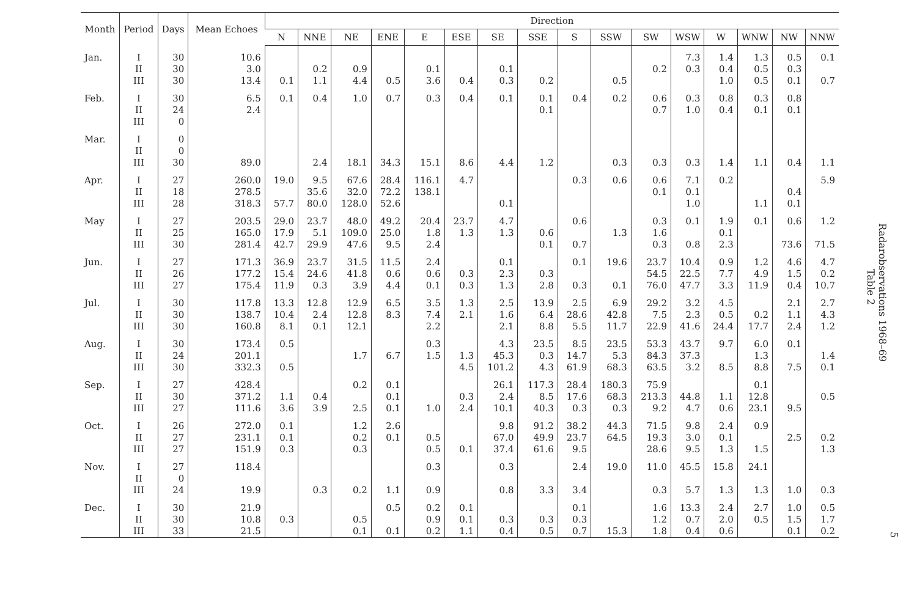| Month | Period | Days | Mean Echoes | Direction | | | | | | | | | | | | | | | |
| --- | --- | --- | --- | --- | --- | --- | --- | --- | --- | --- | --- | --- | --- | --- | --- | --- | --- | --- | --- |
| | | | | N | NNE | NE | ENE | E | ESE | SE | SSE | S | SSW | SW | WSW | W | WNW | NW | NNW |
| Jan. | I | 30 | 10.6 | | | | | | | | | | | | 7.3 | 1.4 | 1.3 | 0.5 | 0.1 |
| | II | 30 | 3.0 | | 0.2 | 0.9 | | 0.1 | | 0.1 | | | | 0.2 | 0.3 | 0.4 | 0.5 | 0.3 | |
| | III | 30 | 13.4 | 0.1 | 1.1 | 4.4 | 0.5 | 3.6 | 0.4 | 0.3 | 0.2 | | 0.5 | | | 1.0 | 0.5 | 0.1 | 0.7 |
| Feb. | I | 30 | 6.5 | 0.1 | 0.4 | 1.0 | 0.7 | 0.3 | 0.4 | 0.1 | 0.1 | 0.4 | 0.2 | 0.6 | 0.3 | 0.8 | 0.3 | 0.8 | |
| | II | 24 | 2.4 | | | | | | | | 0.1 | | | 0.7 | 1.0 | 0.4 | 0.1 | 0.1 | |
| | III | 0 | | | | | | | | | | | | | | | | | |
| Mar. | I | 0 | | | | | | | | | | | | | | | | | |
| | II | 0 | | | | | | | | | | | | | | | | | |
| | III | 30 | 89.0 | | 2.4 | 18.1 | 34.3 | 15.1 | 8.6 | 4.4 | 1.2 | | 0.3 | 0.3 | 0.3 | 1.4 | 1.1 | 0.4 | 1.1 |
| Apr. | I | 27 | 260.0 | 19.0 | 9.5 | 67.6 | 28.4 | 116.1 | 4.7 | | | 0.3 | 0.6 | 0.6 | 7.1 | 0.2 | | | 5.9 |
| | II | 18 | 278.5 | | 35.6 | 32.0 | 72.2 | 138.1 | | | | | | 0.1 | 0.1 | | | 0.4 | |
| | III | 28 | 318.3 | 57.7 | 80.0 | 128.0 | 52.6 | | | 0.1 | | | | | 1.0 | | 1.1 | 0.1 | |
| May | I | 27 | 203.5 | 29.0 | 23.7 | 48.0 | 49.2 | 20.4 | 23.7 | 4.7 | | 0.6 | | 0.3 | 0.1 | 1.9 | 0.1 | 0.6 | 1.2 |
| | II | 25 | 165.0 | 17.9 | 5.1 | 109.0 | 25.0 | 1.8 | 1.3 | 1.3 | 0.6 | | 1.3 | 1.6 | | 0.1 | | | |
| | III | 30 | 281.4 | 42.7 | 29.9 | 47.6 | 9.5 | 2.4 | | | 0.1 | 0.7 | | 0.3 | 0.8 | 2.3 | | 73.6 | 71.5 |
| Jun. | I | 27 | 171.3 | 36.9 | 23.7 | 31.5 | 11.5 | 2.4 | | 0.1 | | 0.1 | 19.6 | 23.7 | 10.4 | 0.9 | 1.2 | 4.6 | 4.7 |
| | II | 26 | 177.2 | 15.4 | 24.6 | 41.8 | 0.6 | 0.6 | 0.3 | 2.3 | 0.3 | | | 54.5 | 22.5 | 7.7 | 4.9 | 1.5 | 0.2 |
| | III | 27 | 175.4 | 11.9 | 0.3 | 3.9 | 4.4 | 0.1 | 0.3 | 1.3 | 2.8 | 0.3 | 0.1 | 76.0 | 47.7 | 3.3 | 11.9 | 0.4 | 10.7 |
| Jul. | I | 30 | 117.8 | 13.3 | 12.8 | 12.9 | 6.5 | 3.5 | 1.3 | 2.5 | 13.9 | 2.5 | 6.9 | 29.2 | 3.2 | 4.5 | | 2.1 | 2.7 |
| | II | 30 | 138.7 | 10.4 | 2.4 | 12.8 | 8.3 | 7.4 | 2.1 | 1.6 | 6.4 | 28.6 | 42.8 | 7.5 | 2.3 | 0.5 | 0.2 | 1.1 | 4.3 |
| | III | 30 | 160.8 | 8.1 | 0.1 | 12.1 | | 2.2 | | 2.1 | 8.8 | 5.5 | 11.7 | 22.9 | 41.6 | 24.4 | 17.7 | 2.4 | 1.2 |
| Aug. | I | 30 | 173.4 | 0.5 | | | | 0.3 | | 4.3 | 23.5 | 8.5 | 23.5 | 53.3 | 43.7 | 9.7 | 6.0 | 0.1 | |
| | II | 24 | 201.1 | | | 1.7 | 6.7 | 1.5 | 1.3 | 45.3 | 0.3 | 14.7 | 5.3 | 84.3 | 37.3 | | 1.3 | | 1.4 |
| | III | 30 | 332.3 | 0.5 | | | | | 4.5 | 101.2 | 4.3 | 61.9 | 68.3 | 63.5 | 3.2 | 8.5 | 8.8 | 7.5 | 0.1 |
| Sep. | I | 27 | 428.4 | | | 0.2 | 0.1 | | | 26.1 | 117.3 | 28.4 | 180.3 | 75.9 | | | 0.1 | | |
| | II | 30 | 371.2 | 1.1 | 0.4 | | 0.1 | | 0.3 | 2.4 | 8.5 | 17.6 | 68.3 | 213.3 | 44.8 | 1.1 | 12.8 | | 0.5 |
| | III | 27 | 111.6 | 3.6 | 3.9 | 2.5 | 0.1 | 1.0 | 2.4 | 10.1 | 40.3 | 0.3 | 0.3 | 9.2 | 4.7 | 0.6 | 23.1 | 9.5 | |
| Oct. | I | 26 | 272.0 | 0.1 | | 1.2 | 2.6 | | | 9.8 | 91.2 | 38.2 | 44.3 | 71.5 | 9.8 | 2.4 | 0.9 | | |
| | II | 27 | 231.1 | 0.1 | | 0.2 | 0.1 | 0.5 | | 67.0 | 49.9 | 23.7 | 64.5 | 19.3 | 3.0 | 0.1 | | 2.5 | 0.2 |
| | III | 27 | 151.9 | 0.3 | | 0.3 | | 0.5 | 0.1 | 37.4 | 61.6 | 9.5 | | 28.6 | 9.5 | 1.3 | 1.5 | | 1.3 |
| Nov. | I | 27 | 118.4 | | | | | 0.3 | | 0.3 | | 2.4 | 19.0 | 11.0 | 45.5 | 15.8 | 24.1 | | |
| | II | 0 | | | | | | | | | | | | | | | | | |
| | III | 24 | 19.9 | | 0.3 | 0.2 | 1.1 | 0.9 | | 0.8 | 3.3 | 3.4 | | 0.3 | 5.7 | 1.3 | 1.3 | 1.0 | 0.3 |
| Dec. | I | 30 | 21.9 | | | | 0.5 | 0.2 | 0.1 | | | 0.1 | | 1.6 | 13.3 | 2.4 | 2.7 | 1.0 | 0.5 |
| | II | 30 | 10.8 | 0.3 | | 0.5 | | 0.9 | 0.1 | 0.3 | 0.3 | 0.3 | | 1.2 | 0.7 | 2.0 | 0.5 | 1.5 | 1.7 |
| | III | 33 | 21.5 | | | 0.1 | 0.1 | 0.2 | 1.1 | 0.4 | 0.5 | 0.7 | 15.3 | 1.8 | 0.4 | 0.6 | | 0.1 | 0.2 |
Table 2
Radarobservations 1968–69
5